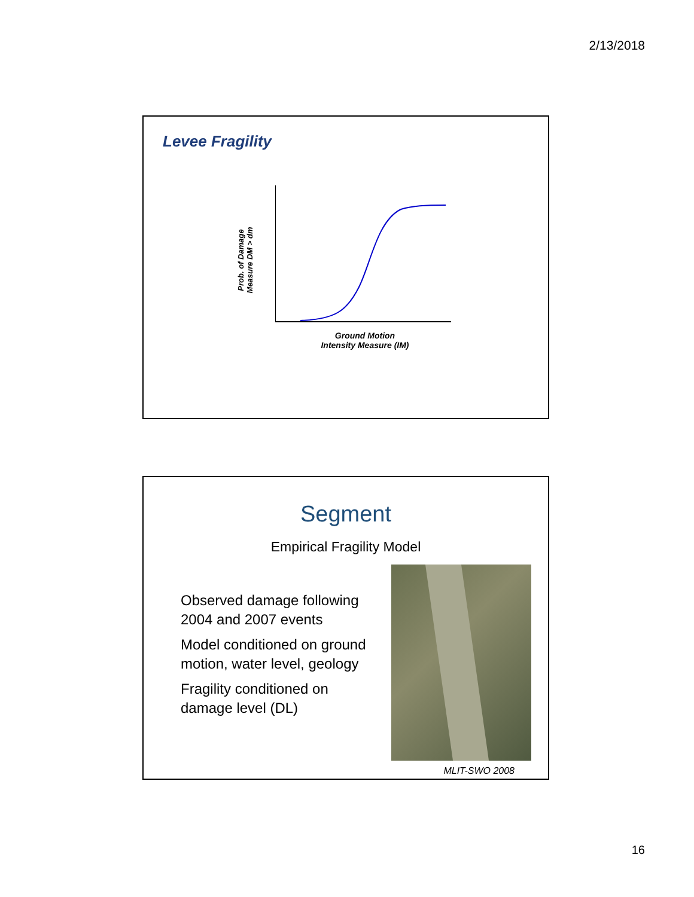2/13/2018
Levee Fragility
Prob. of Damage
Measure DM > dm
Ground Motion
Intensity Measure (IM)
Segment
Empirical Fragility Model
Observed damage following 2004 and 2007 events
Model conditioned on ground motion, water level, geology
Fragility conditioned on damage level (DL)
MLIT-SWO 2008
16